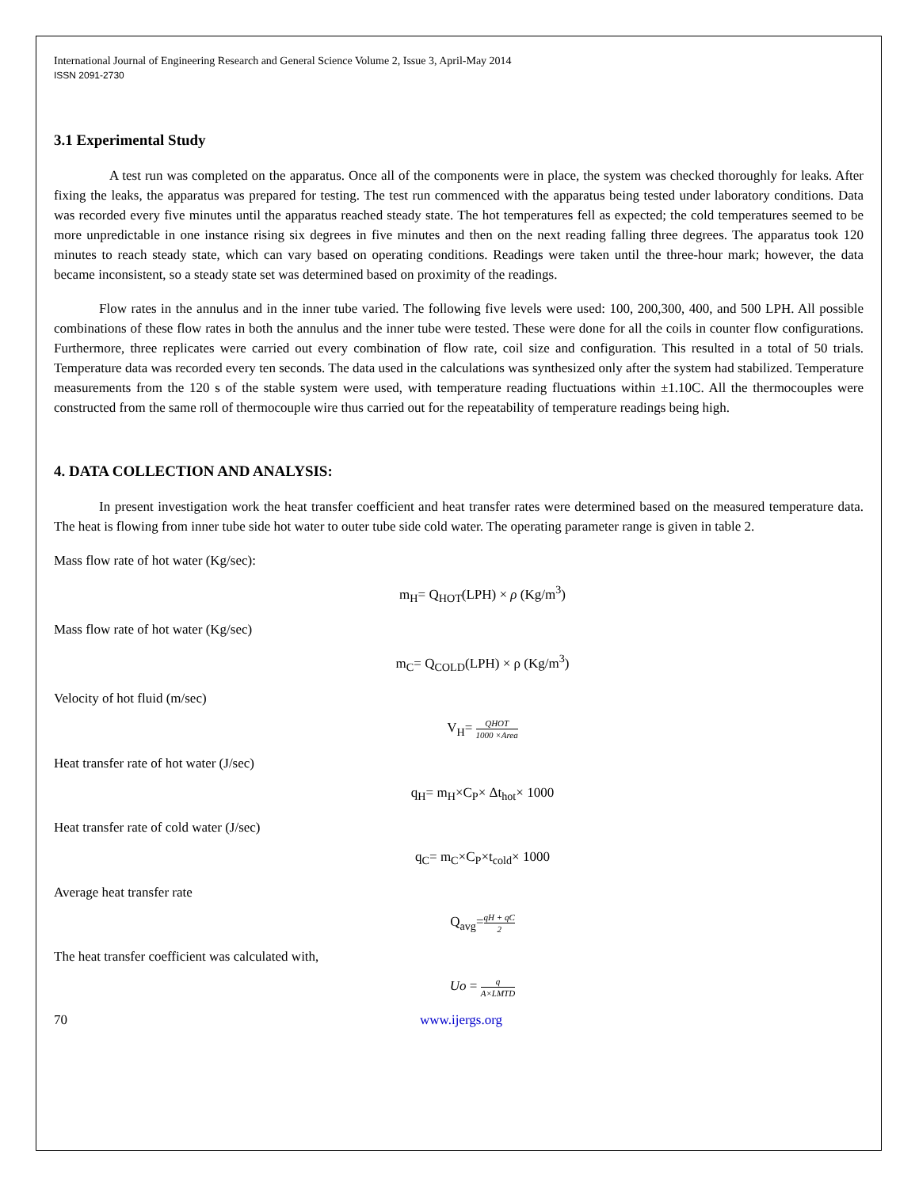International Journal of Engineering Research and General Science Volume 2, Issue 3, April-May 2014
ISSN 2091-2730
3.1 Experimental Study
A test run was completed on the apparatus. Once all of the components were in place, the system was checked thoroughly for leaks. After fixing the leaks, the apparatus was prepared for testing. The test run commenced with the apparatus being tested under laboratory conditions. Data was recorded every five minutes until the apparatus reached steady state. The hot temperatures fell as expected; the cold temperatures seemed to be more unpredictable in one instance rising six degrees in five minutes and then on the next reading falling three degrees. The apparatus took 120 minutes to reach steady state, which can vary based on operating conditions. Readings were taken until the three-hour mark; however, the data became inconsistent, so a steady state set was determined based on proximity of the readings.
Flow rates in the annulus and in the inner tube varied. The following five levels were used: 100, 200,300, 400, and 500 LPH. All possible combinations of these flow rates in both the annulus and the inner tube were tested. These were done for all the coils in counter flow configurations. Furthermore, three replicates were carried out every combination of flow rate, coil size and configuration. This resulted in a total of 50 trials. Temperature data was recorded every ten seconds. The data used in the calculations was synthesized only after the system had stabilized. Temperature measurements from the 120 s of the stable system were used, with temperature reading fluctuations within ±1.10C. All the thermocouples were constructed from the same roll of thermocouple wire thus carried out for the repeatability of temperature readings being high.
4. DATA COLLECTION AND ANALYSIS:
In present investigation work the heat transfer coefficient and heat transfer rates were determined based on the measured temperature data. The heat is flowing from inner tube side hot water to outer tube side cold water. The operating parameter range is given in table 2.
Mass flow rate of hot water (Kg/sec):
m<sub>H</sub>= Q<sub>HOT</sub>(LPH) × ρ (Kg/m<sup>3</sup>)
Mass flow rate of hot water (Kg/sec)
m<sub>C</sub>= Q<sub>COLD</sub>(LPH) × ρ (Kg/m<sup>3</sup>)
Velocity of hot fluid (m/sec)
V<sub>H</sub>= QHOT 1000 ×Area
Heat transfer rate of hot water (J/sec)
q<sub>H</sub>= m<sub>H</sub>×C<sub>P</sub>× Δt<sub>hot</sub>× 1000
Heat transfer rate of cold water (J/sec)
q<sub>C</sub>= m<sub>C</sub>×C<sub>P</sub>×t<sub>cold</sub>× 1000
Average heat transfer rate
Q<sub>avg</sub>=qH + qC 2
The heat transfer coefficient was calculated with,
Uo = q A×LMTD
70 www.ijergs.org